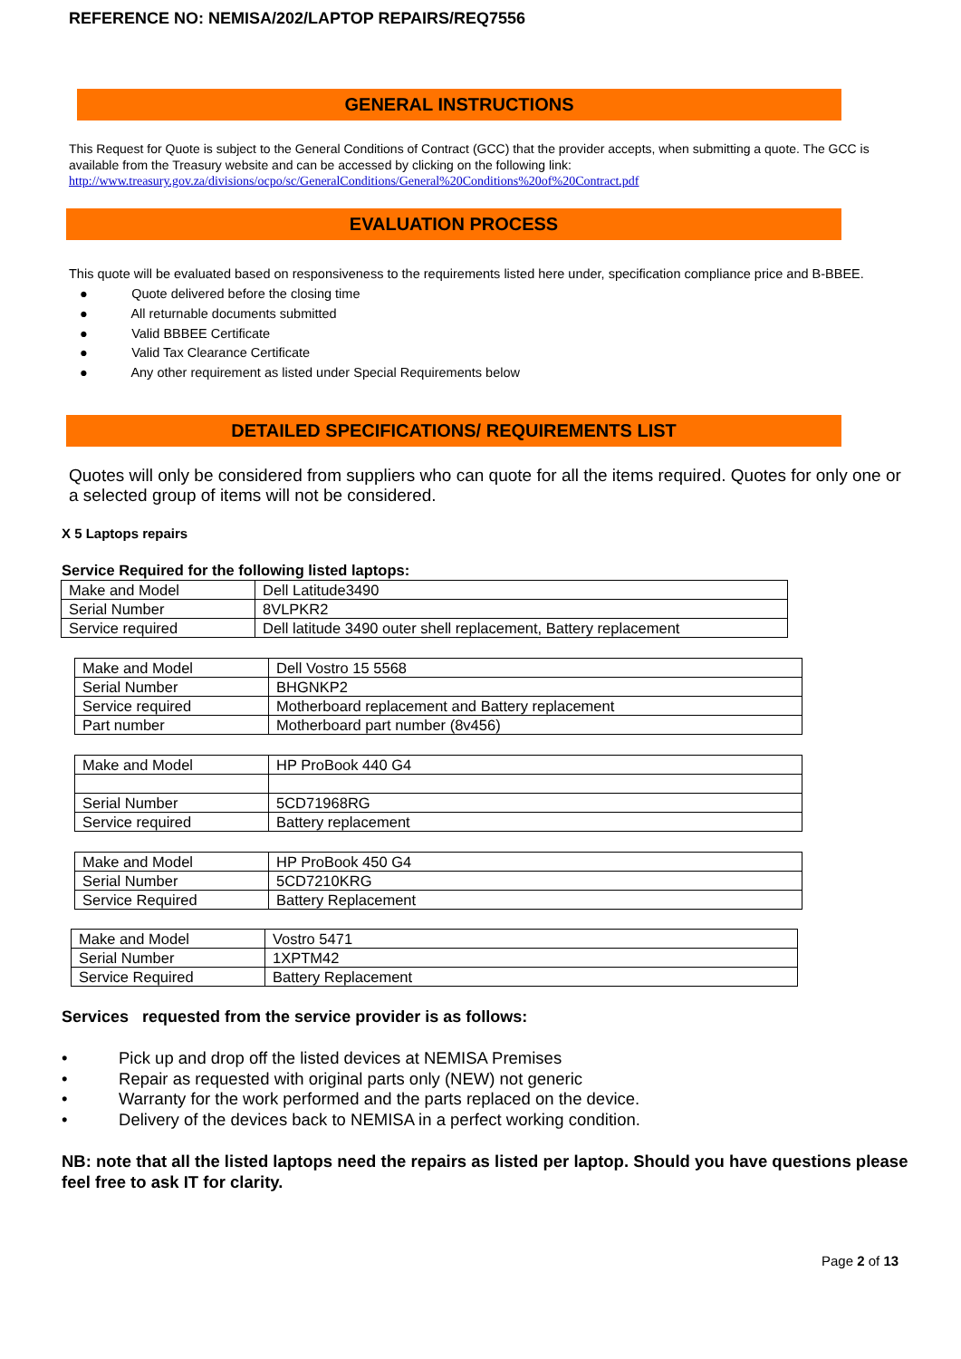REFERENCE NO: NEMISA/202/LAPTOP REPAIRS/REQ7556
GENERAL INSTRUCTIONS
This Request for Quote is subject to the General Conditions of Contract (GCC) that the provider accepts, when submitting a quote. The GCC is available from the Treasury website and can be accessed by clicking on the following link:
http://www.treasury.gov.za/divisions/ocpo/sc/GeneralConditions/General%20Conditions%20of%20Contract.pdf
EVALUATION PROCESS
This quote will be evaluated based on responsiveness to the requirements listed here under, specification compliance price and B-BBEE.
● Quote delivered before the closing time
● All returnable documents submitted
● Valid BBBEE Certificate
● Valid Tax Clearance Certificate
● Any other requirement as listed under Special Requirements below
DETAILED SPECIFICATIONS/ REQUIREMENTS LIST
Quotes will only be considered from suppliers who can quote for all the items required. Quotes for only one or a selected group of items will not be considered.
X 5 Laptops repairs
Service Required for the following listed laptops:
| Make and Model | Dell Latitude3490 |
| Serial Number | 8VLPKR2 |
| Service required | Dell latitude 3490 outer shell replacement, Battery replacement |
| Make and Model | Dell Vostro 15 5568 |
| Serial Number | BHGNKP2 |
| Service required | Motherboard replacement and Battery replacement |
| Part number | Motherboard part number (8v456) |
| Make and Model | HP ProBook 440 G4 |
| Serial Number | 5CD71968RG |
| Service required | Battery replacement |
| Make and Model | HP ProBook 450 G4 |
| Serial Number | 5CD7210KRG |
| Service Required | Battery Replacement |
| Make and Model | Vostro 5471 |
| Serial Number | 1XPTM42 |
| Service Required | Battery Replacement |
Services requested from the service provider is as follows:
• Pick up and drop off the listed devices at NEMISA Premises
• Repair as requested with original parts only (NEW) not generic
• Warranty for the work performed and the parts replaced on the device.
• Delivery of the devices back to NEMISA in a perfect working condition.
NB: note that all the listed laptops need the repairs as listed per laptop. Should you have questions please feel free to ask IT for clarity.
Page 2 of 13